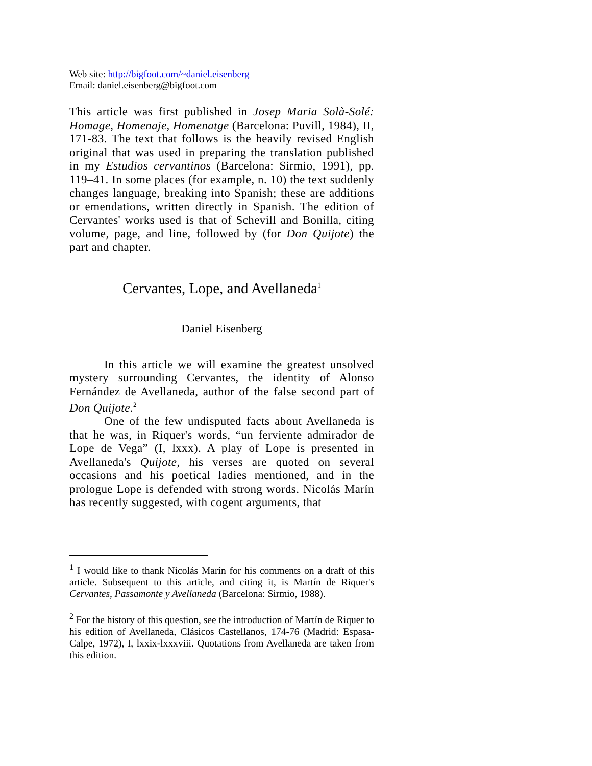Web site: http://bigfoot.com/~daniel.eisenberg
Email: daniel.eisenberg@bigfoot.com
This article was first published in Josep Maria Solà-Solé: Homage, Homenaje, Homenatge (Barcelona: Puvill, 1984), II, 171-83. The text that follows is the heavily revised English original that was used in preparing the translation published in my Estudios cervantinos (Barcelona: Sirmio, 1991), pp. 119–41. In some places (for example, n. 10) the text suddenly changes language, breaking into Spanish; these are additions or emendations, written directly in Spanish. The edition of Cervantes' works used is that of Schevill and Bonilla, citing volume, page, and line, followed by (for Don Quijote) the part and chapter.
Cervantes, Lope, and Avellaneda<sup>1</sup>
Daniel Eisenberg
In this article we will examine the greatest unsolved mystery surrounding Cervantes, the identity of Alonso Fernández de Avellaneda, author of the false second part of Don Quijote.<sup>2</sup>
One of the few undisputed facts about Avellaneda is that he was, in Riquer's words, “un ferviente admirador de Lope de Vega” (I, lxxx). A play of Lope is presented in Avellaneda's Quijote, his verses are quoted on several occasions and his poetical ladies mentioned, and in the prologue Lope is defended with strong words. Nicolás Marín has recently suggested, with cogent arguments, that
<sup>1</sup> I would like to thank Nicolás Marín for his comments on a draft of this article. Subsequent to this article, and citing it, is Martín de Riquer's Cervantes, Passamonte y Avellaneda (Barcelona: Sirmio, 1988).
<sup>2</sup> For the history of this question, see the introduction of Martín de Riquer to his edition of Avellaneda, Clásicos Castellanos, 174-76 (Madrid: Espasa-Calpe, 1972), I, lxxix-lxxxviii. Quotations from Avellaneda are taken from this edition.